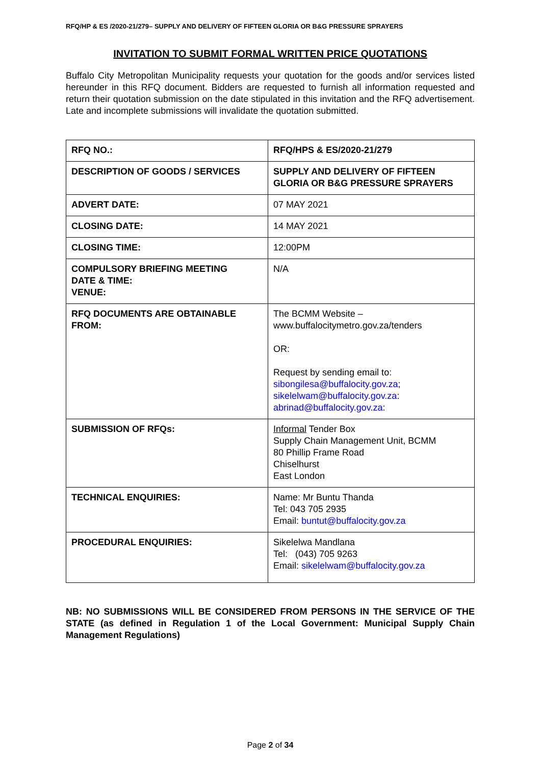RFQ/HP & ES /2020-21/279– SUPPLY AND DELIVERY OF FIFTEEN GLORIA OR B&G PRESSURE SPRAYERS
INVITATION TO SUBMIT FORMAL WRITTEN PRICE QUOTATIONS
Buffalo City Metropolitan Municipality requests your quotation for the goods and/or services listed hereunder in this RFQ document. Bidders are requested to furnish all information requested and return their quotation submission on the date stipulated in this invitation and the RFQ advertisement. Late and incomplete submissions will invalidate the quotation submitted.
| RFQ NO.: | RFQ/HPS & ES/2020-21/279 |
| DESCRIPTION OF GOODS / SERVICES | SUPPLY AND DELIVERY OF FIFTEEN GLORIA OR B&G PRESSURE SPRAYERS |
| ADVERT DATE: | 07 MAY 2021 |
| CLOSING DATE: | 14 MAY 2021 |
| CLOSING TIME: | 12:00PM |
| COMPULSORY BRIEFING MEETING DATE & TIME: VENUE: | N/A |
| RFQ DOCUMENTS ARE OBTAINABLE FROM: | The BCMM Website – www.buffalocitymetro.gov.za/tenders OR: Request by sending email to: sibongilesa@buffalocity.gov.za ; sikelelwam@buffalocity.gov.za : abrinad@buffalocity.gov.za : |
| SUBMISSION OF RFQs: | Informal Tender Box Supply Chain Management Unit, BCMM 80 Phillip Frame Road Chiselhurst East London |
| TECHNICAL ENQUIRIES: | Name: Mr Buntu Thanda Tel: 043 705 2935 Email: buntut@buffalocity.gov.za |
| PROCEDURAL ENQUIRIES: | Sikelelwa Mandlana Tel: (043) 705 9263 Email: sikelelwam@buffalocity.gov.za |
NB: NO SUBMISSIONS WILL BE CONSIDERED FROM PERSONS IN THE SERVICE OF THE STATE (as defined in Regulation 1 of the Local Government: Municipal Supply Chain Management Regulations)
Page 2 of 34